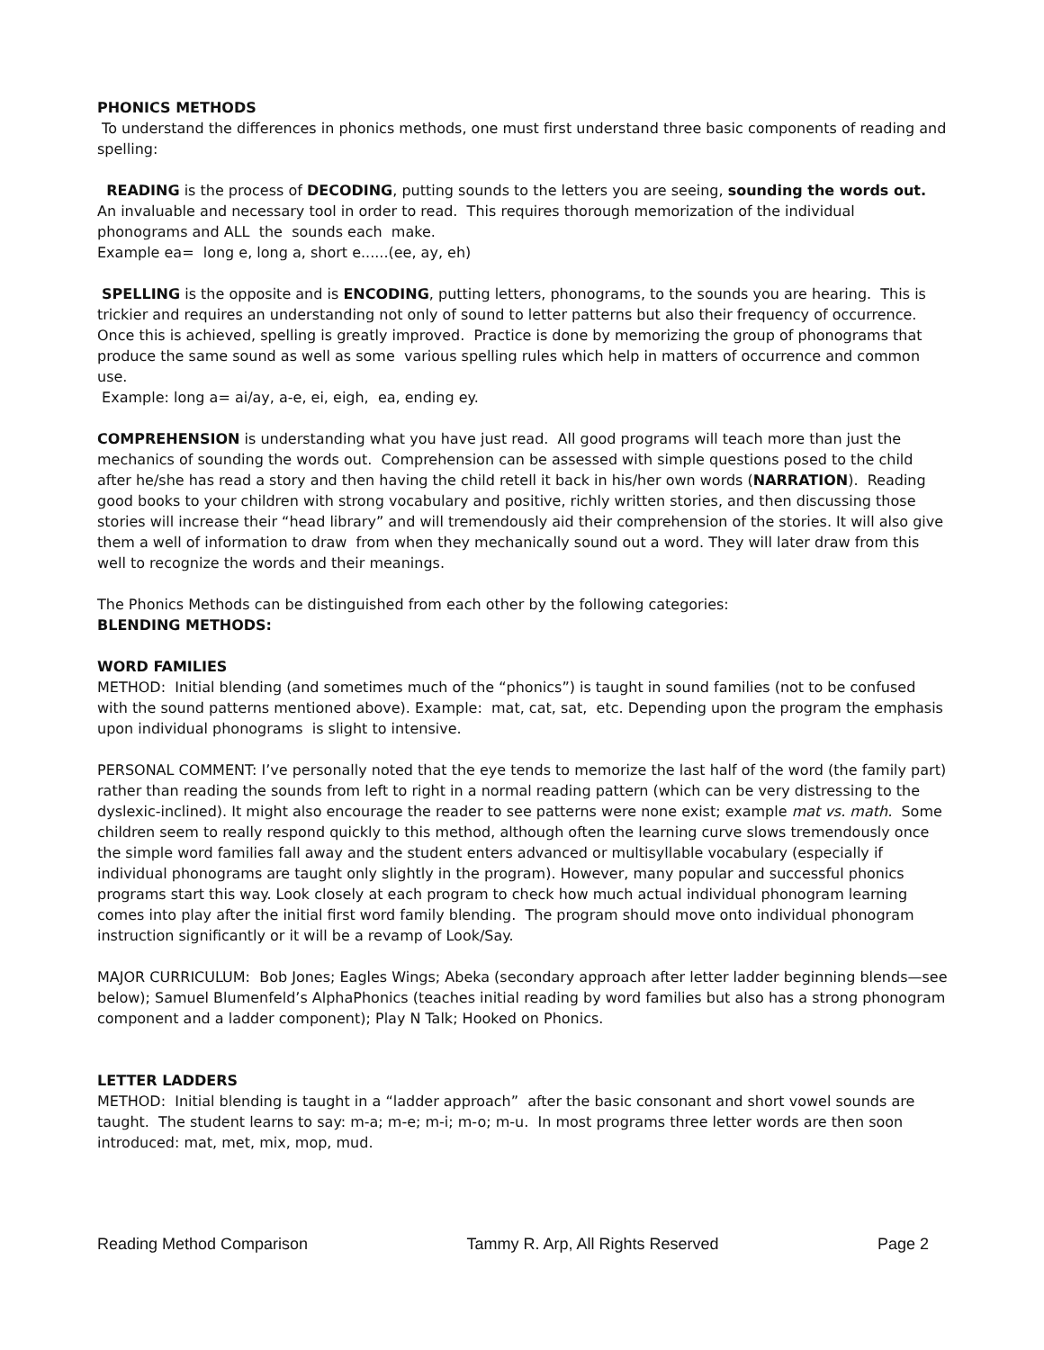PHONICS METHODS
To understand the differences in phonics methods, one must first understand three basic components of reading and spelling:
READING is the process of DECODING, putting sounds to the letters you are seeing, sounding the words out. An invaluable and necessary tool in order to read. This requires thorough memorization of the individual phonograms and ALL the sounds each make.
Example ea= long e, long a, short e......(ee, ay, eh)
SPELLING is the opposite and is ENCODING, putting letters, phonograms, to the sounds you are hearing. This is trickier and requires an understanding not only of sound to letter patterns but also their frequency of occurrence. Once this is achieved, spelling is greatly improved. Practice is done by memorizing the group of phonograms that produce the same sound as well as some various spelling rules which help in matters of occurrence and common use.
Example: long a= ai/ay, a-e, ei, eigh, ea, ending ey.
COMPREHENSION is understanding what you have just read. All good programs will teach more than just the mechanics of sounding the words out. Comprehension can be assessed with simple questions posed to the child after he/she has read a story and then having the child retell it back in his/her own words (NARRATION). Reading good books to your children with strong vocabulary and positive, richly written stories, and then discussing those stories will increase their “head library” and will tremendously aid their comprehension of the stories. It will also give them a well of information to draw from when they mechanically sound out a word. They will later draw from this well to recognize the words and their meanings.
The Phonics Methods can be distinguished from each other by the following categories:
BLENDING METHODS:
WORD FAMILIES
METHOD: Initial blending (and sometimes much of the “phonics”) is taught in sound families (not to be confused with the sound patterns mentioned above). Example: mat, cat, sat, etc. Depending upon the program the emphasis upon individual phonograms is slight to intensive.
PERSONAL COMMENT: I’ve personally noted that the eye tends to memorize the last half of the word (the family part) rather than reading the sounds from left to right in a normal reading pattern (which can be very distressing to the dyslexic-inclined). It might also encourage the reader to see patterns were none exist; example mat vs. math. Some children seem to really respond quickly to this method, although often the learning curve slows tremendously once the simple word families fall away and the student enters advanced or multisyllable vocabulary (especially if individual phonograms are taught only slightly in the program). However, many popular and successful phonics programs start this way. Look closely at each program to check how much actual individual phonogram learning comes into play after the initial first word family blending. The program should move onto individual phonogram instruction significantly or it will be a revamp of Look/Say.
MAJOR CURRICULUM: Bob Jones; Eagles Wings; Abeka (secondary approach after letter ladder beginning blends—see below); Samuel Blumenfeld’s AlphaPhonics (teaches initial reading by word families but also has a strong phonogram component and a ladder component); Play N Talk; Hooked on Phonics.
LETTER LADDERS
METHOD: Initial blending is taught in a “ladder approach” after the basic consonant and short vowel sounds are taught. The student learns to say: m-a; m-e; m-i; m-o; m-u. In most programs three letter words are then soon introduced: mat, met, mix, mop, mud.
Reading Method Comparison Tammy R. Arp, All Rights Reserved Page 2